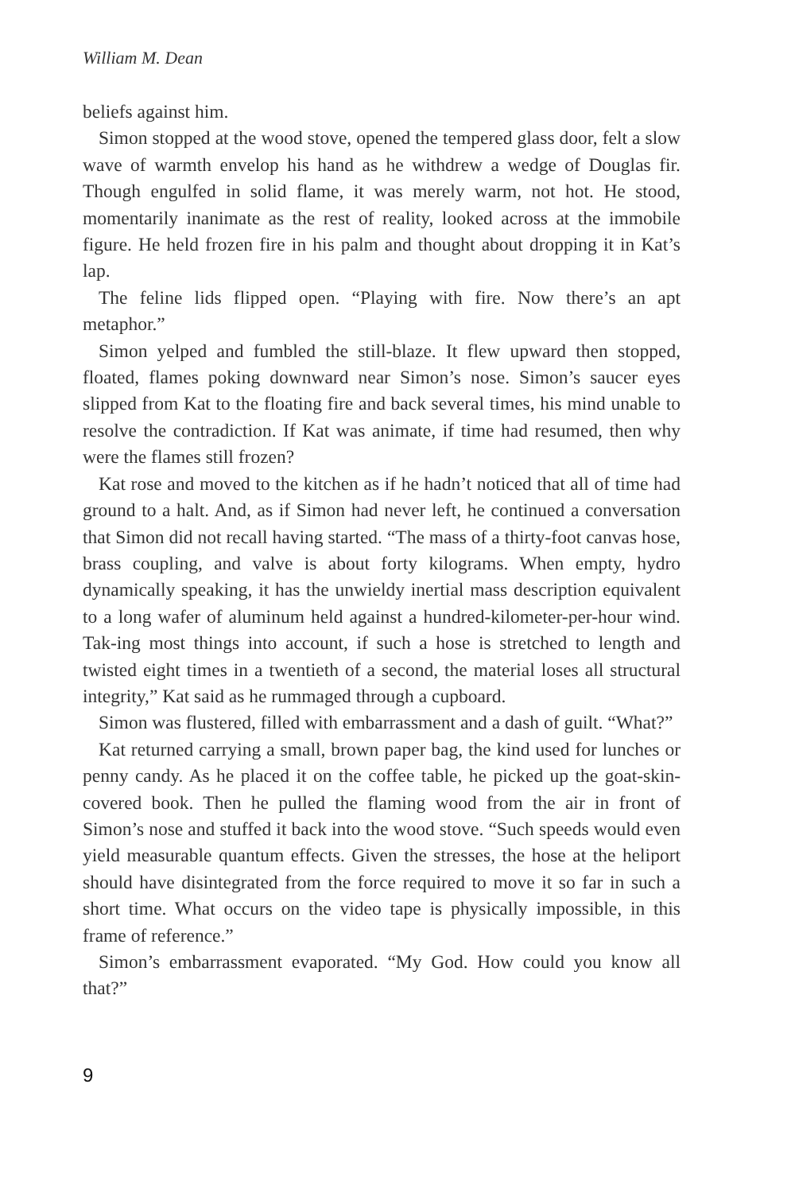William M. Dean
beliefs against him.
Simon stopped at the wood stove, opened the tempered glass door, felt a slow wave of warmth envelop his hand as he withdrew a wedge of Douglas fir. Though engulfed in solid flame, it was merely warm, not hot. He stood, momentarily inanimate as the rest of reality, looked across at the immobile figure. He held frozen fire in his palm and thought about dropping it in Kat’s lap.
The feline lids flipped open. “Playing with fire. Now there’s an apt metaphor.”
Simon yelped and fumbled the still-blaze. It flew upward then stopped, floated, flames poking downward near Simon’s nose. Simon’s saucer eyes slipped from Kat to the floating fire and back several times, his mind unable to resolve the contradiction. If Kat was animate, if time had resumed, then why were the flames still frozen?
Kat rose and moved to the kitchen as if he hadn’t noticed that all of time had ground to a halt. And, as if Simon had never left, he continued a conversation that Simon did not recall having started. “The mass of a thirty-foot canvas hose, brass coupling, and valve is about forty kilograms. When empty, hydro dynamically speaking, it has the unwieldy inertial mass description equivalent to a long wafer of aluminum held against a hundred-kilometer-per-hour wind. Tak-ing most things into account, if such a hose is stretched to length and twisted eight times in a twentieth of a second, the material loses all structural integrity,” Kat said as he rummaged through a cupboard.
Simon was flustered, filled with embarrassment and a dash of guilt. “What?”
Kat returned carrying a small, brown paper bag, the kind used for lunches or penny candy. As he placed it on the coffee table, he picked up the goat-skin-covered book. Then he pulled the flaming wood from the air in front of Simon’s nose and stuffed it back into the wood stove. “Such speeds would even yield measurable quantum effects. Given the stresses, the hose at the heliport should have disintegrated from the force required to move it so far in such a short time. What occurs on the video tape is physically impossible, in this frame of reference.”
Simon’s embarrassment evaporated. “My God. How could you know all that?”
9